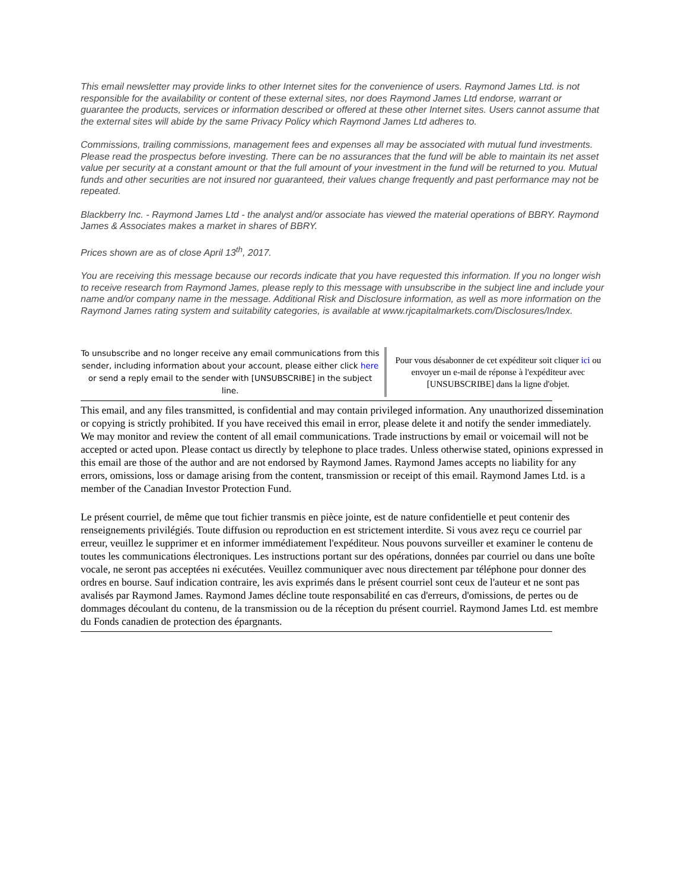This email newsletter may provide links to other Internet sites for the convenience of users. Raymond James Ltd. is not responsible for the availability or content of these external sites, nor does Raymond James Ltd endorse, warrant or guarantee the products, services or information described or offered at these other Internet sites. Users cannot assume that the external sites will abide by the same Privacy Policy which Raymond James Ltd adheres to.
Commissions, trailing commissions, management fees and expenses all may be associated with mutual fund investments. Please read the prospectus before investing. There can be no assurances that the fund will be able to maintain its net asset value per security at a constant amount or that the full amount of your investment in the fund will be returned to you. Mutual funds and other securities are not insured nor guaranteed, their values change frequently and past performance may not be repeated.
Blackberry Inc. - Raymond James Ltd - the analyst and/or associate has viewed the material operations of BBRY. Raymond James & Associates makes a market in shares of BBRY.
Prices shown are as of close April 13<sup>th</sup>, 2017.
You are receiving this message because our records indicate that you have requested this information. If you no longer wish to receive research from Raymond James, please reply to this message with unsubscribe in the subject line and include your name and/or company name in the message. Additional Risk and Disclosure information, as well as more information on the Raymond James rating system and suitability categories, is available at www.rjcapitalmarkets.com/Disclosures/Index.
To unsubscribe and no longer receive any email communications from this sender, including information about your account, please either click here or send a reply email to the sender with [UNSUBSCRIBE] in the subject line.
Pour vous désabonner de cet expéditeur soit cliquer ici ou envoyer un e-mail de réponse à l'expéditeur avec [UNSUBSCRIBE] dans la ligne d'objet.
This email, and any files transmitted, is confidential and may contain privileged information. Any unauthorized dissemination or copying is strictly prohibited. If you have received this email in error, please delete it and notify the sender immediately. We may monitor and review the content of all email communications. Trade instructions by email or voicemail will not be accepted or acted upon. Please contact us directly by telephone to place trades. Unless otherwise stated, opinions expressed in this email are those of the author and are not endorsed by Raymond James. Raymond James accepts no liability for any errors, omissions, loss or damage arising from the content, transmission or receipt of this email. Raymond James Ltd. is a member of the Canadian Investor Protection Fund.
Le présent courriel, de même que tout fichier transmis en pièce jointe, est de nature confidentielle et peut contenir des renseignements privilégiés. Toute diffusion ou reproduction en est strictement interdite. Si vous avez reçu ce courriel par erreur, veuillez le supprimer et en informer immédiatement l'expéditeur. Nous pouvons surveiller et examiner le contenu de toutes les communications électroniques. Les instructions portant sur des opérations, données par courriel ou dans une boîte vocale, ne seront pas acceptées ni exécutées. Veuillez communiquer avec nous directement par téléphone pour donner des ordres en bourse. Sauf indication contraire, les avis exprimés dans le présent courriel sont ceux de l'auteur et ne sont pas avalisés par Raymond James. Raymond James décline toute responsabilité en cas d'erreurs, d'omissions, de pertes ou de dommages découlant du contenu, de la transmission ou de la réception du présent courriel. Raymond James Ltd. est membre du Fonds canadien de protection des épargnants.